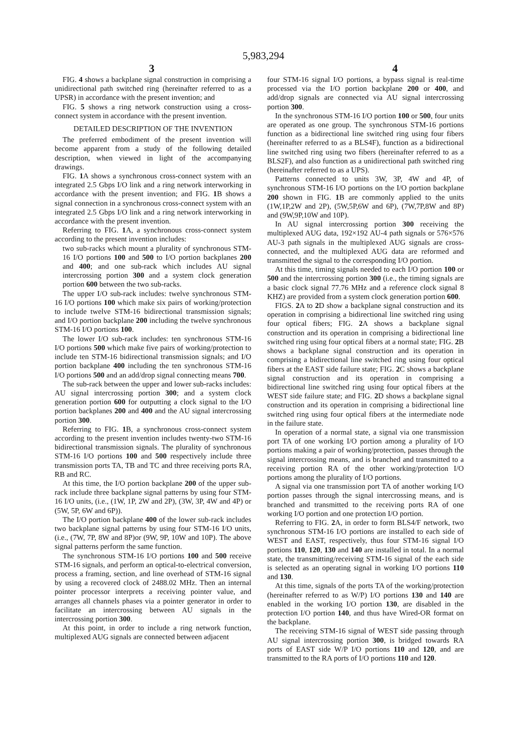5,983,294
3 4
FIG. 4 shows a backplane signal construction in comprising a unidirectional path switched ring (hereinafter referred to as a UPSR) in accordance with the present invention; and
FIG. 5 shows a ring network construction using a cross-connect system in accordance with the present invention.
DETAILED DESCRIPTION OF THE INVENTION
The preferred embodiment of the present invention will become apparent from a study of the following detailed description, when viewed in light of the accompanying drawings.
FIG. 1 A shows a synchronous cross-connect system with an integrated 2.5 Gbps I/O link and a ring network interworking in accordance with the present invention; and FIG. 1 B shows a signal connection in a synchronous cross-connect system with an integrated 2.5 Gbps I/O link and a ring network interworking in accordance with the present invention.
Referring to FIG. 1 A, a synchronous cross-connect system according to the present invention includes:
two sub-racks which mount a plurality of synchronous STM-16 I/O portions 100 and 500 to I/O portion backplanes 200 and 400; and one sub-rack which includes AU signal intercrossing portion 300 and a system clock generation portion 600 between the two sub-racks.
The upper I/O sub-rack includes: twelve synchronous STM-16 I/O portions 100 which make six pairs of working/protection to include twelve STM-16 bidirectional transmission signals; and I/O portion backplane 200 including the twelve synchronous STM-16 I/O portions 100.
The lower I/O sub-rack includes: ten synchronous STM-16 I/O portions 500 which make five pairs of working/protection to include ten STM-16 bidirectional transmission signals; and I/O portion backplane 400 including the ten synchronous STM-16 I/O portions 500 and an add/drop signal connecting means 700.
The sub-rack between the upper and lower sub-racks includes: AU signal intercrossing portion 300; and a system clock generation portion 600 for outputting a clock signal to the I/O portion backplanes 200 and 400 and the AU signal intercrossing portion 300.
Referring to FIG. 1 B, a synchronous cross-connect system according to the present invention includes twenty-two STM-16 bidirectional transmission signals. The plurality of synchronous STM-16 I/O portions 100 and 500 respectively include three transmission ports TA, TB and TC and three receiving ports RA, RB and RC.
At this time, the I/O portion backplane 200 of the upper sub-rack include three backplane signal patterns by using four STM-16 I/O units, (i.e., (1W, 1P, 2W and 2P), (3W, 3P, 4W and 4P) or (5W, 5P, 6W and 6P)).
The I/O portion backplane 400 of the lower sub-rack includes two backplane signal patterns by using four STM-16 I/O units, (i.e., (7W, 7P, 8W and 8P)or (9W, 9P, 10W and 10P). The above signal patterns perform the same function.
The synchronous STM-16 I/O portions 100 and 500 receive STM-16 signals, and perform an optical-to-electrical conversion, process a framing, section, and line overhead of STM-16 signal by using a recovered clock of 2488.02 MHz. Then an internal pointer processor interprets a receiving pointer value, and arranges all channels phases via a pointer generator in order to facilitate an intercrossing between AU signals in the intercrossing portion 300.
At this point, in order to include a ring network function, multiplexed AUG signals are connected between adjacent
four STM-16 signal I/O portions, a bypass signal is real-time processed via the I/O portion backplane 200 or 400, and add/drop signals are connected via AU signal intercrossing portion 300.
In the synchronous STM-16 I/O portion 100 or 500, four units are operated as one group. The synchronous STM-16 portions function as a bidirectional line switched ring using four fibers (hereinafter referred to as a BLS4F), function as a bidirectional line switched ring using two fibers (hereinafter referred to as a BLS2F), and also function as a unidirectional path switched ring (hereinafter referred to as a UPS).
Patterns connected to units 3W, 3P, 4W and 4P, of synchronous STM-16 I/O portions on the I/O portion backplane 200 shown in FIG. 1 B are commonly applied to the units (1W,1P,2W and 2P), (5W,5P,6W and 6P), (7W,7P,8W and 8P) and (9W,9P,10W and 10P).
In AU signal intercrossing portion 300 receiving the multiplexed AUG data, 192×192 AU-4 path signals or 576×576 AU-3 path signals in the multiplexed AUG signals are cross-connected, and the multiplexed AUG data are reformed and transmitted the signal to the corresponding I/O portion.
At this time, timing signals needed to each I/O portion 100 or 500 and the intercrossing portion 300 (i.e., the timing signals are a basic clock signal 77.76 MHz and a reference clock signal 8 KHZ) are provided from a system clock generation portion 600.
FIGS. 2 A to 2 D show a backplane signal construction and its operation in comprising a bidirectional line switched ring using four optical fibers; FIG. 2 A shows a backplane signal construction and its operation in comprising a bidirectional line switched ring using four optical fibers at a normal state; FIG. 2 B shows a backplane signal construction and its operation in comprising a bidirectional line switched ring using four optical fibers at the EAST side failure state; FIG. 2 C shows a backplane signal construction and its operation in comprising a bidirectional line switched ring using four optical fibers at the WEST side failure state; and FIG. 2 D shows a backplane signal construction and its operation in comprising a bidirectional line switched ring using four optical fibers at the intermediate node in the failure state.
In operation of a normal state, a signal via one transmission port TA of one working I/O portion among a plurality of I/O portions making a pair of working/protection, passes through the signal intercrossing means, and is branched and transmitted to a receiving portion RA of the other working/protection I/O portions among the plurality of I/O portions.
A signal via one transmission port TA of another working I/O portion passes through the signal intercrossing means, and is branched and transmitted to the receiving ports RA of one working I/O portion and one protection I/O portion.
Referring to FIG. 2 A, in order to form BLS4/F network, two synchronous STM-16 I/O portions are installed to each side of WEST and EAST, respectively, thus four STM-16 signal I/O portions 110, 120, 130 and 140 are installed in total. In a normal state, the transmitting/receiving STM-16 signal of the each side is selected as an operating signal in working I/O portions 110 and 130.
At this time, signals of the ports TA of the working/protection (hereinafter referred to as W/P) I/O portions 130 and 140 are enabled in the working I/O portion 130, are disabled in the protection I/O portion 140, and thus have Wired-OR format on the backplane.
The receiving STM-16 signal of WEST side passing through AU signal intercrossing portion 300, is bridged towards RA ports of EAST side W/P I/O portions 110 and 120, and are transmitted to the RA ports of I/O portions 110 and 120.